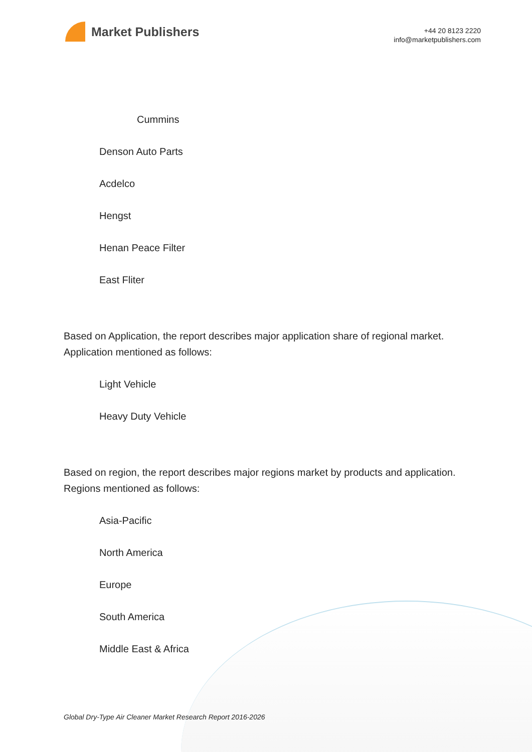Market Publishers
+44 20 8123 2220
info@marketpublishers.com
Cummins
Denson Auto Parts
Acdelco
Hengst
Henan Peace Filter
East Fliter
Based on Application, the report describes major application share of regional market. Application mentioned as follows:
Light Vehicle
Heavy Duty Vehicle
Based on region, the report describes major regions market by products and application. Regions mentioned as follows:
Asia-Pacific
North America
Europe
South America
Middle East & Africa
Global Dry-Type Air Cleaner Market Research Report 2016-2026